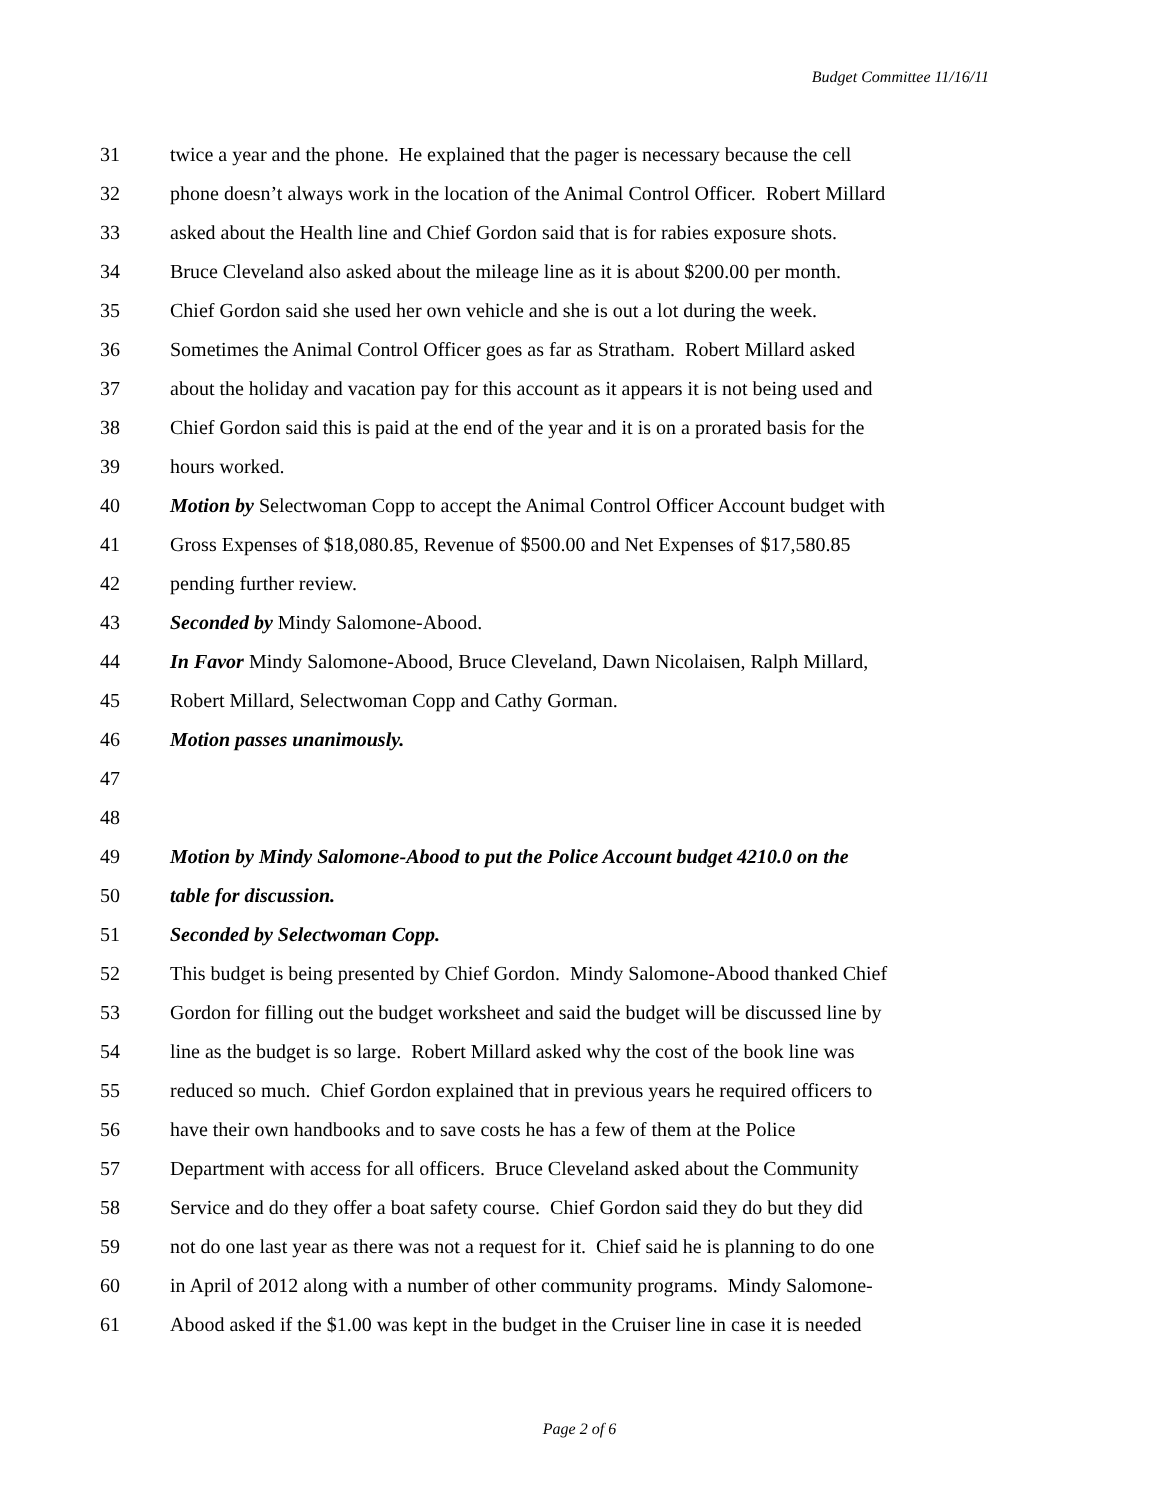Budget Committee 11/16/11
31 twice a year and the phone. He explained that the pager is necessary because the cell
32 phone doesn’t always work in the location of the Animal Control Officer. Robert Millard
33 asked about the Health line and Chief Gordon said that is for rabies exposure shots.
34 Bruce Cleveland also asked about the mileage line as it is about $200.00 per month.
35 Chief Gordon said she used her own vehicle and she is out a lot during the week.
36 Sometimes the Animal Control Officer goes as far as Stratham. Robert Millard asked
37 about the holiday and vacation pay for this account as it appears it is not being used and
38 Chief Gordon said this is paid at the end of the year and it is on a prorated basis for the
39 hours worked.
40 Motion by Selectwoman Copp to accept the Animal Control Officer Account budget with
41 Gross Expenses of $18,080.85, Revenue of $500.00 and Net Expenses of $17,580.85
42 pending further review.
43 Seconded by Mindy Salomone-Abood.
44 In Favor Mindy Salomone-Abood, Bruce Cleveland, Dawn Nicolaisen, Ralph Millard,
45 Robert Millard, Selectwoman Copp and Cathy Gorman.
46 Motion passes unanimously.
47
48
49 Motion by Mindy Salomone-Abood to put the Police Account budget 4210.0 on the
50 table for discussion.
51 Seconded by Selectwoman Copp.
52 This budget is being presented by Chief Gordon. Mindy Salomone-Abood thanked Chief
53 Gordon for filling out the budget worksheet and said the budget will be discussed line by
54 line as the budget is so large. Robert Millard asked why the cost of the book line was
55 reduced so much. Chief Gordon explained that in previous years he required officers to
56 have their own handbooks and to save costs he has a few of them at the Police
57 Department with access for all officers. Bruce Cleveland asked about the Community
58 Service and do they offer a boat safety course. Chief Gordon said they do but they did
59 not do one last year as there was not a request for it. Chief said he is planning to do one
60 in April of 2012 along with a number of other community programs. Mindy Salomone-
61 Abood asked if the $1.00 was kept in the budget in the Cruiser line in case it is needed
Page 2 of 6